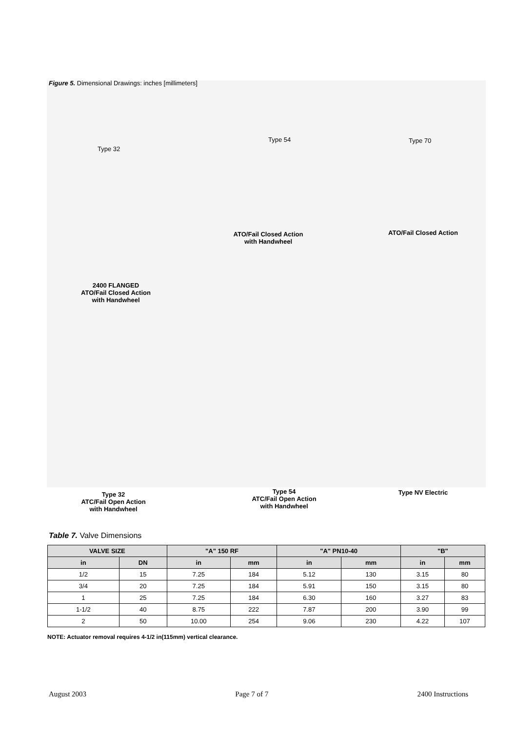Figure 5. Dimensional Drawings: inches [millimeters]
Type 32
Type 54 Type 70
ATO/Fail Closed Action
with Handwheel
ATO/Fail Closed Action
2400 FLANGED
ATO/Fail Closed Action
with Handwheel
Type 32
ATC/Fail Open Action
with Handwheel
Type 54
ATC/Fail Open Action
with Handwheel
Type NV Electric
Table 7. Valve Dimensions
| VALVE SIZE | | "A" 150 RF | | "A" PN10-40 | | "B" | |
| --- | --- | --- | --- | --- | --- | --- | --- |
| in | DN | in | mm | in | mm | in | mm |
| 1/2 | 15 | 7.25 | 184 | 5.12 | 130 | 3.15 | 80 |
| 3/4 | 20 | 7.25 | 184 | 5.91 | 150 | 3.15 | 80 |
| 1 | 25 | 7.25 | 184 | 6.30 | 160 | 3.27 | 83 |
| 1-1/2 | 40 | 8.75 | 222 | 7.87 | 200 | 3.90 | 99 |
| 2 | 50 | 10.00 | 254 | 9.06 | 230 | 4.22 | 107 |
NOTE: Actuator removal requires 4-1/2 in(115mm) vertical clearance.
August 2003 Page 7 of 7 2400 Instructions